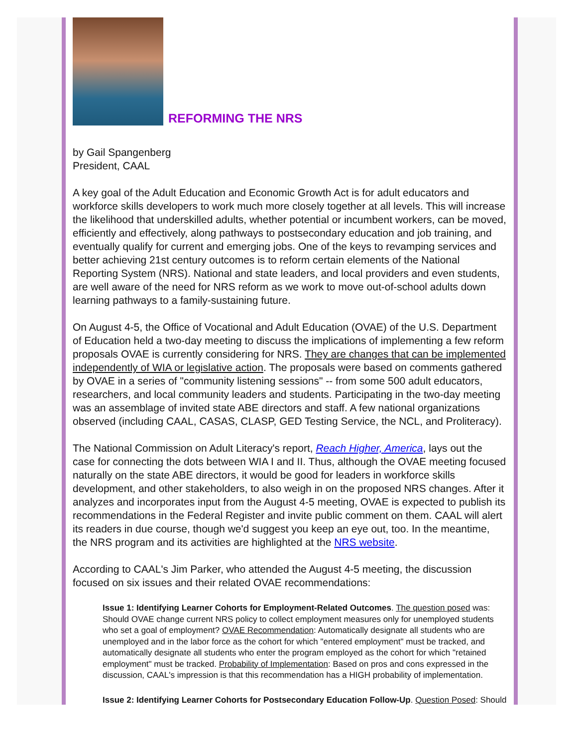REFORMING THE NRS
by Gail Spangenberg
President, CAAL
A key goal of the Adult Education and Economic Growth Act is for adult educators and workforce skills developers to work much more closely together at all levels. This will increase the likelihood that underskilled adults, whether potential or incumbent workers, can be moved, efficiently and effectively, along pathways to postsecondary education and job training, and eventually qualify for current and emerging jobs. One of the keys to revamping services and better achieving 21st century outcomes is to reform certain elements of the National Reporting System (NRS). National and state leaders, and local providers and even students, are well aware of the need for NRS reform as we work to move out-of-school adults down learning pathways to a family-sustaining future.
On August 4-5, the Office of Vocational and Adult Education (OVAE) of the U.S. Department of Education held a two-day meeting to discuss the implications of implementing a few reform proposals OVAE is currently considering for NRS. They are changes that can be implemented independently of WIA or legislative action. The proposals were based on comments gathered by OVAE in a series of "community listening sessions" -- from some 500 adult educators, researchers, and local community leaders and students. Participating in the two-day meeting was an assemblage of invited state ABE directors and staff. A few national organizations observed (including CAAL, CASAS, CLASP, GED Testing Service, the NCL, and Proliteracy).
The National Commission on Adult Literacy's report, Reach Higher, America, lays out the case for connecting the dots between WIA I and II. Thus, although the OVAE meeting focused naturally on the state ABE directors, it would be good for leaders in workforce skills development, and other stakeholders, to also weigh in on the proposed NRS changes. After it analyzes and incorporates input from the August 4-5 meeting, OVAE is expected to publish its recommendations in the Federal Register and invite public comment on them. CAAL will alert its readers in due course, though we'd suggest you keep an eye out, too. In the meantime, the NRS program and its activities are highlighted at the NRS website.
According to CAAL's Jim Parker, who attended the August 4-5 meeting, the discussion focused on six issues and their related OVAE recommendations:
Issue 1: Identifying Learner Cohorts for Employment-Related Outcomes. The question posed was: Should OVAE change current NRS policy to collect employment measures only for unemployed students who set a goal of employment? OVAE Recommendation: Automatically designate all students who are unemployed and in the labor force as the cohort for which "entered employment" must be tracked, and automatically designate all students who enter the program employed as the cohort for which "retained employment" must be tracked. Probability of Implementation: Based on pros and cons expressed in the discussion, CAAL's impression is that this recommendation has a HIGH probability of implementation.
Issue 2: Identifying Learner Cohorts for Postsecondary Education Follow-Up. Question Posed: Should